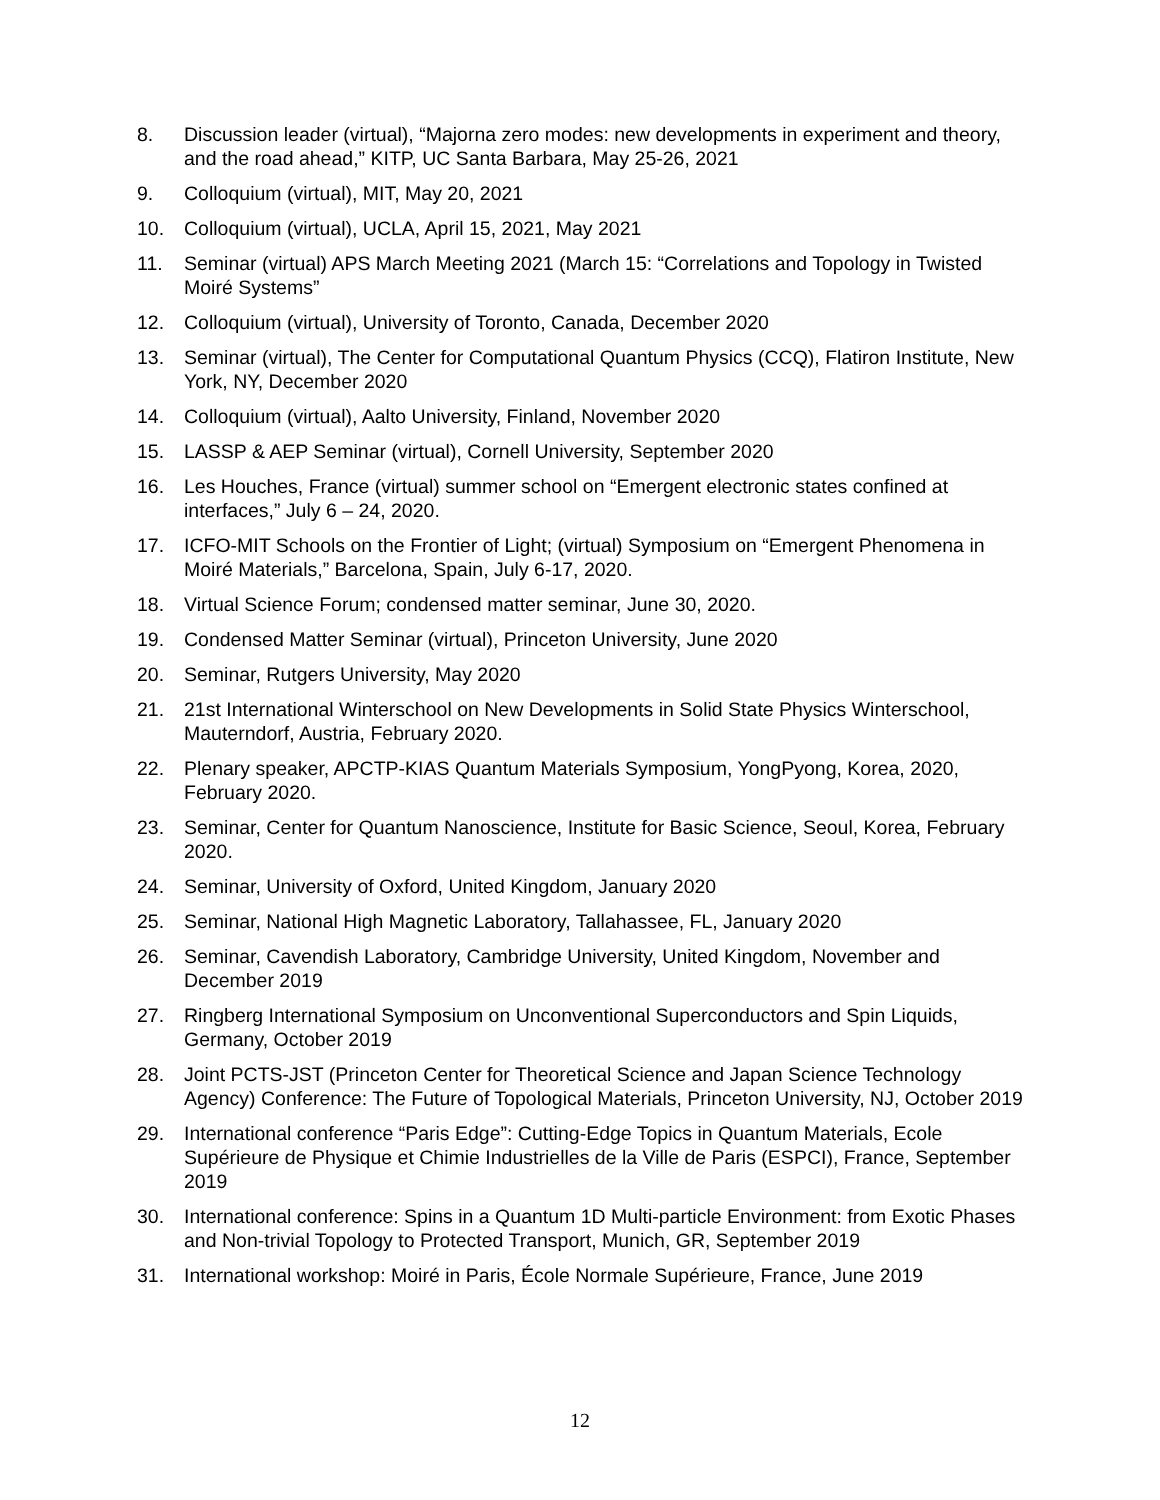8. Discussion leader (virtual), “Majorna zero modes: new developments in experiment and theory, and the road ahead,” KITP, UC Santa Barbara, May 25-26, 2021
9. Colloquium (virtual), MIT, May 20, 2021
10. Colloquium (virtual), UCLA, April 15, 2021, May 2021
11. Seminar (virtual) APS March Meeting 2021 (March 15: “Correlations and Topology in Twisted Moiré Systems”
12. Colloquium (virtual), University of Toronto, Canada, December 2020
13. Seminar (virtual), The Center for Computational Quantum Physics (CCQ), Flatiron Institute, New York, NY, December 2020
14. Colloquium (virtual), Aalto University, Finland, November 2020
15. LASSP & AEP Seminar (virtual), Cornell University, September 2020
16. Les Houches, France (virtual) summer school on “Emergent electronic states confined at interfaces,” July 6 – 24, 2020.
17. ICFO-MIT Schools on the Frontier of Light; (virtual) Symposium on “Emergent Phenomena in Moiré Materials,” Barcelona, Spain, July 6-17, 2020.
18. Virtual Science Forum; condensed matter seminar, June 30, 2020.
19. Condensed Matter Seminar (virtual), Princeton University, June 2020
20. Seminar, Rutgers University, May 2020
21. 21st International Winterschool on New Developments in Solid State Physics Winterschool, Mauterndorf, Austria, February 2020.
22. Plenary speaker, APCTP-KIAS Quantum Materials Symposium, YongPyong, Korea, 2020, February 2020.
23. Seminar, Center for Quantum Nanoscience, Institute for Basic Science, Seoul, Korea, February 2020.
24. Seminar, University of Oxford, United Kingdom, January 2020
25. Seminar, National High Magnetic Laboratory, Tallahassee, FL, January 2020
26. Seminar, Cavendish Laboratory, Cambridge University, United Kingdom, November and December 2019
27. Ringberg International Symposium on Unconventional Superconductors and Spin Liquids, Germany, October 2019
28. Joint PCTS-JST (Princeton Center for Theoretical Science and Japan Science Technology Agency) Conference: The Future of Topological Materials, Princeton University, NJ, October 2019
29. International conference “Paris Edge”: Cutting-Edge Topics in Quantum Materials, Ecole Supérieure de Physique et Chimie Industrielles de la Ville de Paris (ESPCI), France, September 2019
30. International conference: Spins in a Quantum 1D Multi-particle Environment: from Exotic Phases and Non-trivial Topology to Protected Transport, Munich, GR, September 2019
31. International workshop: Moiré in Paris, École Normale Supérieure, France, June 2019
12